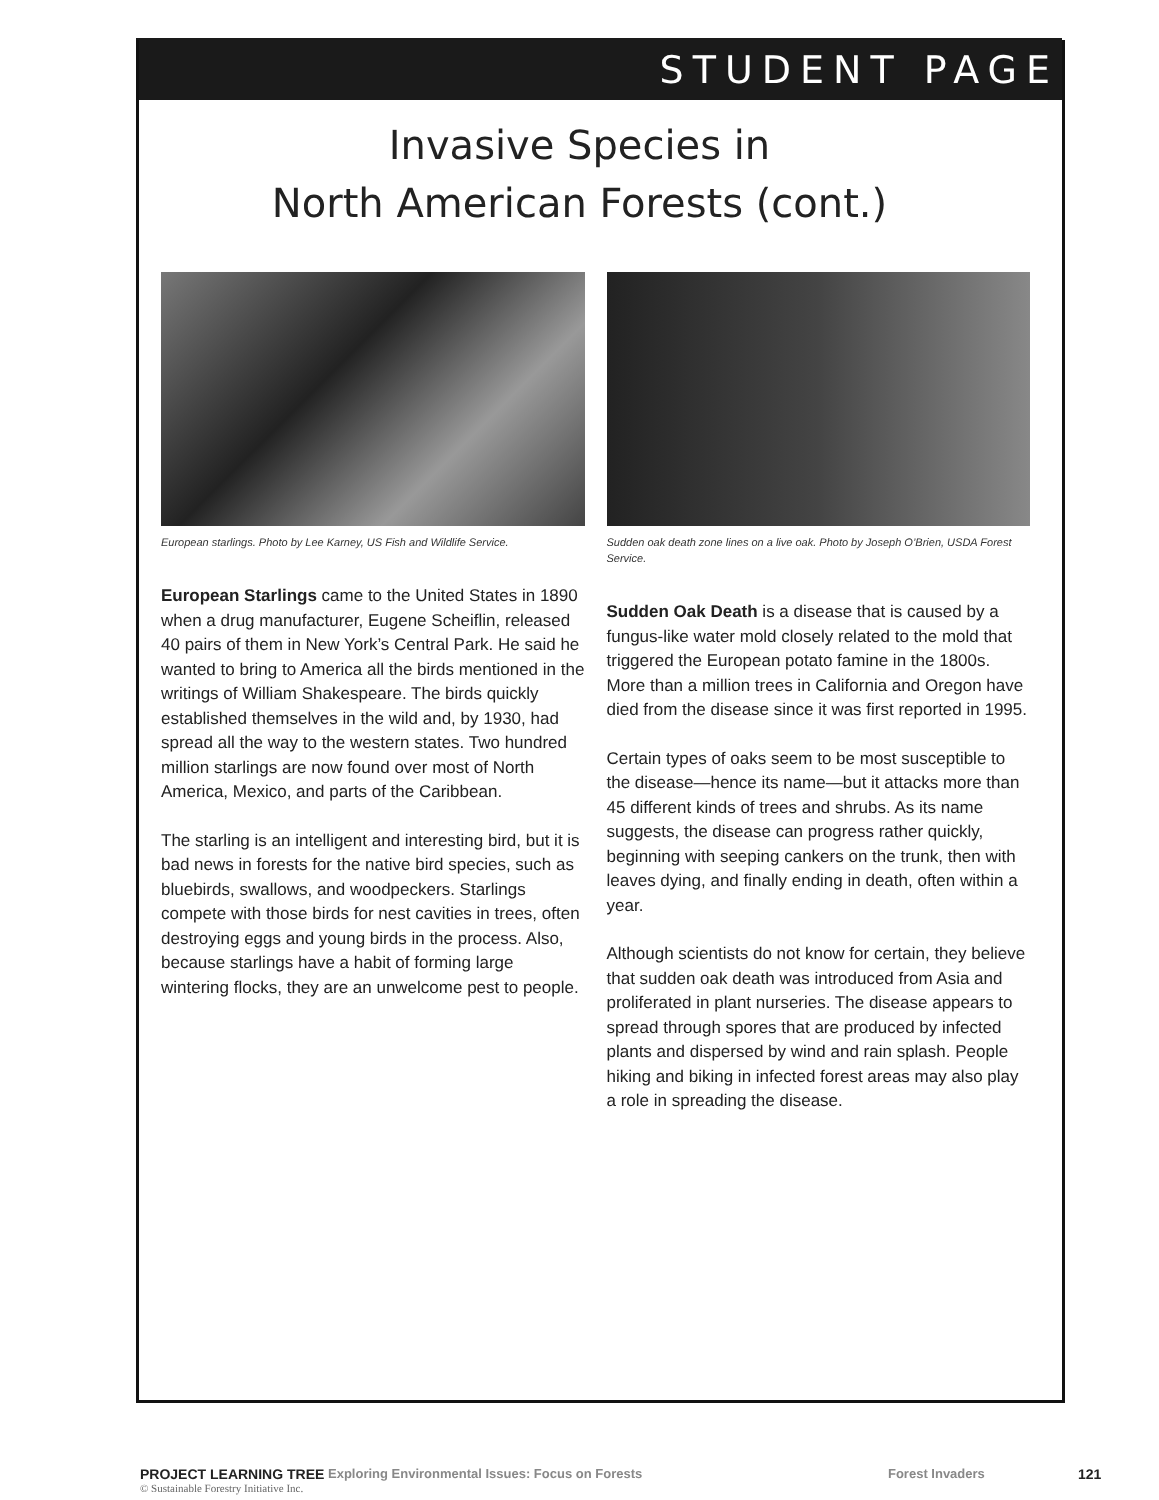STUDENT PAGE
Invasive Species in
North American Forests (cont.)
European starlings. Photo by Lee Karney, US Fish and Wildlife Service.
European Starlings came to the United States in 1890 when a drug manufacturer, Eugene Scheiflin, released 40 pairs of them in New York’s Central Park. He said he wanted to bring to America all the birds mentioned in the writings of William Shakespeare. The birds quickly established themselves in the wild and, by 1930, had spread all the way to the western states. Two hundred million starlings are now found over most of North America, Mexico, and parts of the Caribbean.
The starling is an intelligent and interesting bird, but it is bad news in forests for the native bird species, such as bluebirds, swallows, and woodpeckers. Starlings compete with those birds for nest cavities in trees, often destroying eggs and young birds in the process. Also, because starlings have a habit of forming large wintering flocks, they are an unwelcome pest to people.
Sudden oak death zone lines on a live oak. Photo by Joseph O’Brien, USDA Forest Service.
Sudden Oak Death is a disease that is caused by a fungus-like water mold closely related to the mold that triggered the European potato famine in the 1800s. More than a million trees in California and Oregon have died from the disease since it was first reported in 1995.
Certain types of oaks seem to be most susceptible to the disease—hence its name—but it attacks more than 45 different kinds of trees and shrubs. As its name suggests, the disease can progress rather quickly, beginning with seeping cankers on the trunk, then with leaves dying, and finally ending in death, often within a year.
Although scientists do not know for certain, they believe that sudden oak death was introduced from Asia and proliferated in plant nurseries. The disease appears to spread through spores that are produced by infected plants and dispersed by wind and rain splash. People hiking and biking in infected forest areas may also play a role in spreading the disease.
PROJECT LEARNING TREE Exploring Environmental Issues: Focus on Forests Forest Invaders 121
© Sustainable Forestry Initiative Inc.